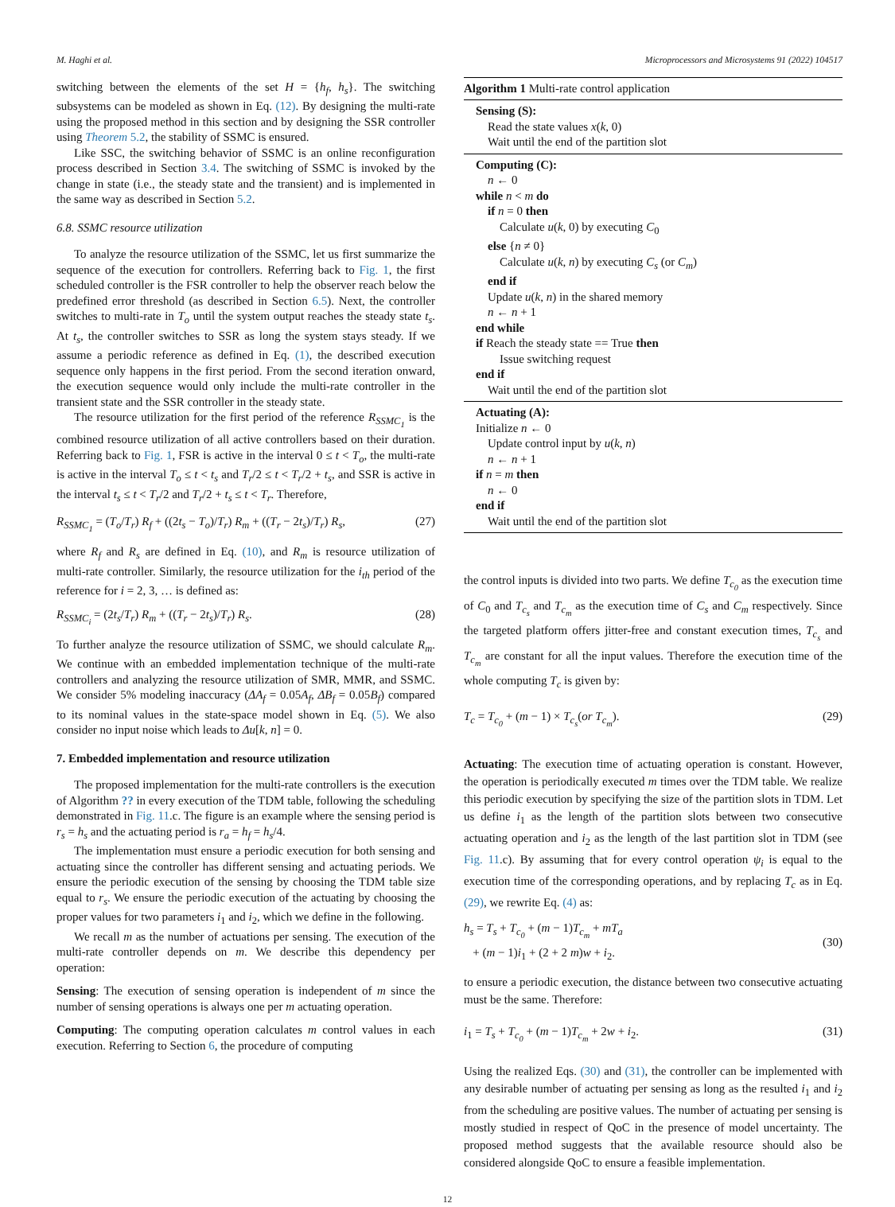M. Haghi et al. Microprocessors and Microsystems 91 (2022) 104517
switching between the elements of the set H = {h<sub>f</sub>, h<sub>s</sub>}. The switching subsystems can be modeled as shown in Eq. (12). By designing the multi-rate using the proposed method in this section and by designing the SSR controller using Theorem 5.2, the stability of SSMC is ensured.
Like SSC, the switching behavior of SSMC is an online reconfiguration process described in Section 3.4. The switching of SSMC is invoked by the change in state (i.e., the steady state and the transient) and is implemented in the same way as described in Section 5.2.
6.8. SSMC resource utilization
To analyze the resource utilization of the SSMC, let us first summarize the sequence of the execution for controllers. Referring back to Fig. 1, the first scheduled controller is the FSR controller to help the observer reach below the predefined error threshold (as described in Section 6.5). Next, the controller switches to multi-rate in T<sub>o</sub> until the system output reaches the steady state t<sub>s</sub>. At t<sub>s</sub>, the controller switches to SSR as long the system stays steady. If we assume a periodic reference as defined in Eq. (1), the described execution sequence only happens in the first period. From the second iteration onward, the execution sequence would only include the multi-rate controller in the transient state and the SSR controller in the steady state.
The resource utilization for the first period of the reference R<sub>SSMC<sub>1</sub></sub> is the combined resource utilization of all active controllers based on their duration. Referring back to Fig. 1, FSR is active in the interval 0 ≤ t < T<sub>o</sub>, the multi-rate is active in the interval T<sub>o</sub> ≤ t < t<sub>s</sub> and T<sub>r</sub>/2 ≤ t < T<sub>r</sub>/2 + t<sub>s</sub>, and SSR is active in the interval t<sub>s</sub> ≤ t < T<sub>r</sub>/2 and T<sub>r</sub>/2 + t<sub>s</sub> ≤ t < T<sub>r</sub>. Therefore,
R<sub>SSMC<sub>1</sub></sub> = (T<sub>o</sub>/T<sub>r</sub>) R<sub>f</sub> + ((2t<sub>s</sub> − T<sub>o</sub>)/T<sub>r</sub>) R<sub>m</sub> + ((T<sub>r</sub> − 2t<sub>s</sub>)/T<sub>r</sub>) R<sub>s</sub>, (27)
where R<sub>f</sub> and R<sub>s</sub> are defined in Eq. (10), and R<sub>m</sub> is resource utilization of multi-rate controller. Similarly, the resource utilization for the i<sub>th</sub> period of the reference for i = 2, 3, … is defined as:
R<sub>SSMC<sub>i</sub></sub> = (2t<sub>s</sub>/T<sub>r</sub>) R<sub>m</sub> + ((T<sub>r</sub> − 2t<sub>s</sub>)/T<sub>r</sub>) R<sub>s</sub>. (28)
To further analyze the resource utilization of SSMC, we should calculate R<sub>m</sub>. We continue with an embedded implementation technique of the multi-rate controllers and analyzing the resource utilization of SMR, MMR, and SSMC. We consider 5% modeling inaccuracy (ΔA<sub>f</sub> = 0.05A<sub>f</sub>, ΔB<sub>f</sub> = 0.05B<sub>f</sub>) compared to its nominal values in the state-space model shown in Eq. (5). We also consider no input noise which leads to Δu[k, n] = 0.
7. Embedded implementation and resource utilization
The proposed implementation for the multi-rate controllers is the execution of Algorithm ?? in every execution of the TDM table, following the scheduling demonstrated in Fig. 11.c. The figure is an example where the sensing period is r<sub>s</sub> = h<sub>s</sub> and the actuating period is r<sub>a</sub> = h<sub>f</sub> = h<sub>s</sub>/4.
The implementation must ensure a periodic execution for both sensing and actuating since the controller has different sensing and actuating periods. We ensure the periodic execution of the sensing by choosing the TDM table size equal to r<sub>s</sub>. We ensure the periodic execution of the actuating by choosing the proper values for two parameters i<sub>1</sub> and i<sub>2</sub>, which we define in the following.
We recall m as the number of actuations per sensing. The execution of the multi-rate controller depends on m. We describe this dependency per operation:
Sensing: The execution of sensing operation is independent of m since the number of sensing operations is always one per m actuating operation.
Computing: The computing operation calculates m control values in each execution. Referring to Section 6, the procedure of computing
Algorithm 1 Multi-rate control application
Sensing (S):
Read the state values x(k, 0)
Wait until the end of the partition slot
Computing (C):
n ← 0
while n < m do
if n = 0 then
Calculate u(k, 0) by executing C<sub>0</sub>
else {n ≠ 0}
Calculate u(k, n) by executing C<sub>s</sub> (or C<sub>m</sub>)
end if
Update u(k, n) in the shared memory
n ← n + 1
end while
if Reach the steady state == True then
Issue switching request
end if
Wait until the end of the partition slot
Actuating (A):
Initialize n ← 0
Update control input by u(k, n)
n ← n + 1
if n = m then
n ← 0
end if
Wait until the end of the partition slot
the control inputs is divided into two parts. We define T<sub>c<sub>0</sub></sub> as the execution time of C<sub>0</sub> and T<sub>c<sub>s</sub></sub> and T<sub>c<sub>m</sub></sub> as the execution time of C<sub>s</sub> and C<sub>m</sub> respectively. Since the targeted platform offers jitter-free and constant execution times, T<sub>c<sub>s</sub></sub> and T<sub>c<sub>m</sub></sub> are constant for all the input values. Therefore the execution time of the whole computing T<sub>c</sub> is given by:
T<sub>c</sub> = T<sub>c<sub>0</sub></sub> + (m − 1) × T<sub>c<sub>s</sub></sub>(or T<sub>c<sub>m</sub></sub>). (29)
Actuating: The execution time of actuating operation is constant. However, the operation is periodically executed m times over the TDM table. We realize this periodic execution by specifying the size of the partition slots in TDM. Let us define i<sub>1</sub> as the length of the partition slots between two consecutive actuating operation and i<sub>2</sub> as the length of the last partition slot in TDM (see Fig. 11.c). By assuming that for every control operation ψ<sub>i</sub> is equal to the execution time of the corresponding operations, and by replacing T<sub>c</sub> as in Eq. (29), we rewrite Eq. (4) as:
h<sub>s</sub> = T<sub>s</sub> + T<sub>c<sub>0</sub></sub> + (m − 1)T<sub>c<sub>m</sub></sub> + mT<sub>a</sub>
+ (m − 1)i<sub>1</sub> + (2 + 2 m)w + i<sub>2</sub>. (30)
to ensure a periodic execution, the distance between two consecutive actuating must be the same. Therefore:
i<sub>1</sub> = T<sub>s</sub> + T<sub>c<sub>0</sub></sub> + (m − 1)T<sub>c<sub>m</sub></sub> + 2w + i<sub>2</sub>. (31)
Using the realized Eqs. (30) and (31), the controller can be implemented with any desirable number of actuating per sensing as long as the resulted i<sub>1</sub> and i<sub>2</sub> from the scheduling are positive values. The number of actuating per sensing is mostly studied in respect of QoC in the presence of model uncertainty. The proposed method suggests that the available resource should also be considered alongside QoC to ensure a feasible implementation.
12